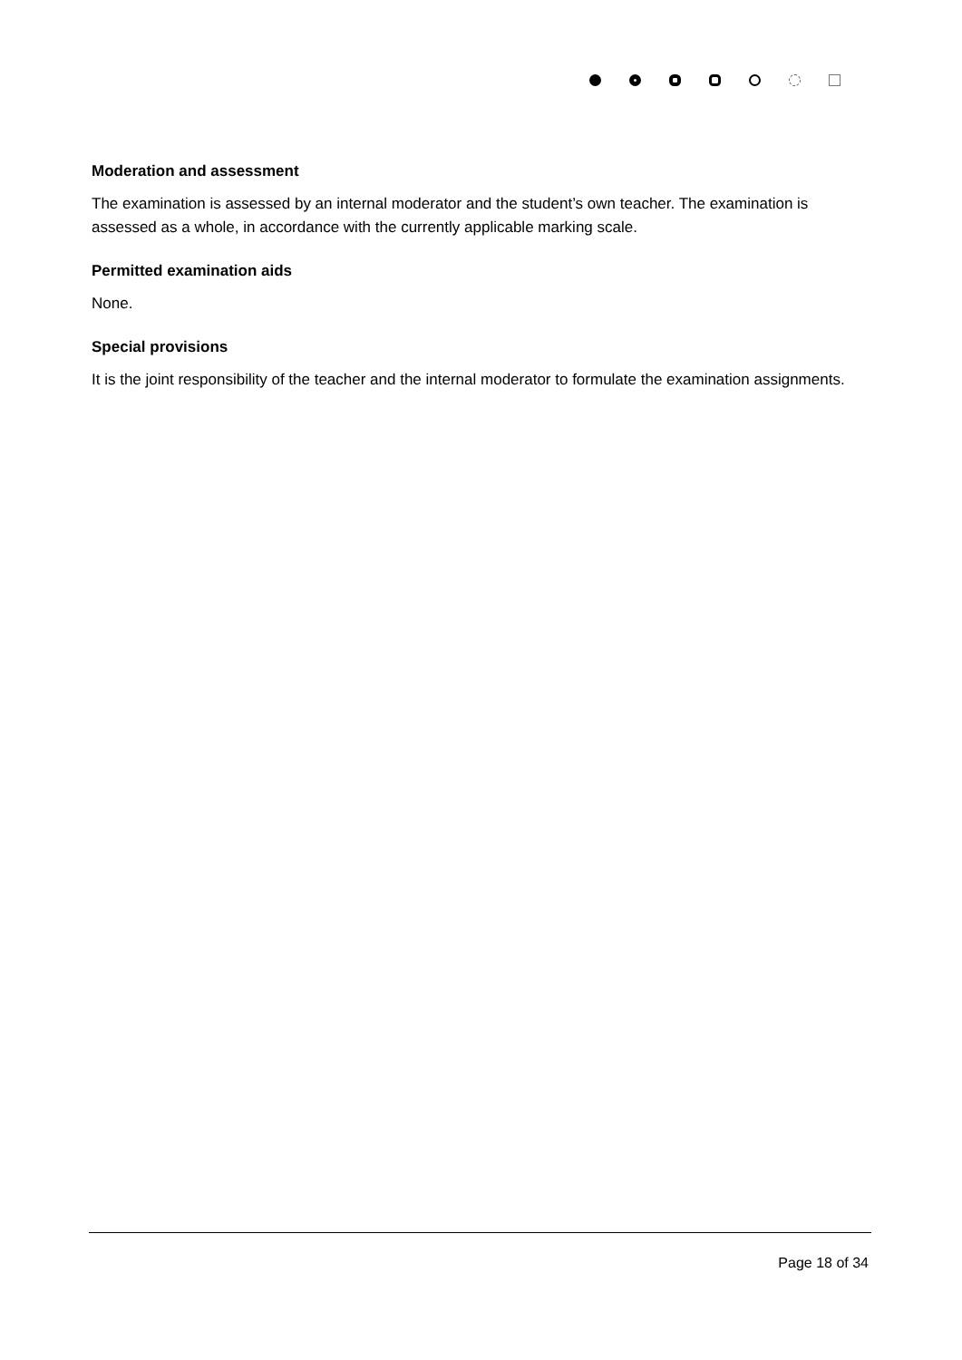Moderation and assessment
The examination is assessed by an internal moderator and the student’s own teacher. The examination is assessed as a whole, in accordance with the currently applicable marking scale.
Permitted examination aids
None.
Special provisions
It is the joint responsibility of the teacher and the internal moderator to formulate the examination assignments.
Page 18 of 34